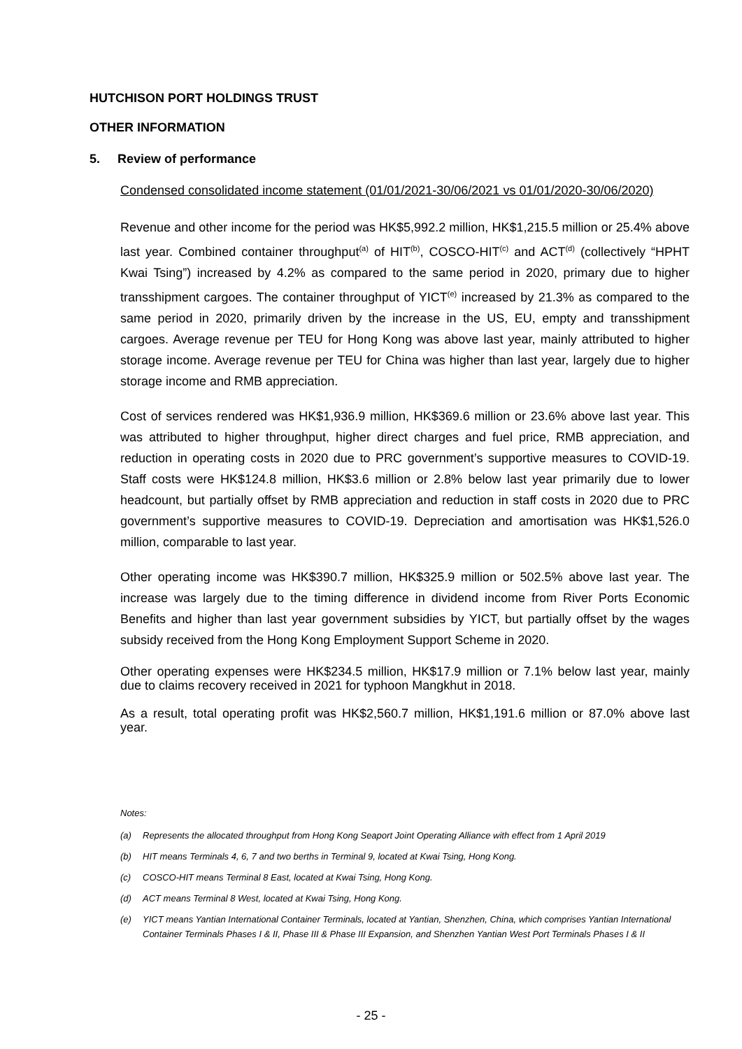HUTCHISON PORT HOLDINGS TRUST
OTHER INFORMATION
5. Review of performance
Condensed consolidated income statement (01/01/2021-30/06/2021 vs 01/01/2020-30/06/2020)
Revenue and other income for the period was HK$5,992.2 million, HK$1,215.5 million or 25.4% above last year. Combined container throughput<sup>(a)</sup> of HIT<sup>(b)</sup>, COSCO-HIT<sup>(c)</sup> and ACT<sup>(d)</sup> (collectively “HPHT Kwai Tsing”) increased by 4.2% as compared to the same period in 2020, primary due to higher transshipment cargoes. The container throughput of YICT<sup>(e)</sup> increased by 21.3% as compared to the same period in 2020, primarily driven by the increase in the US, EU, empty and transshipment cargoes. Average revenue per TEU for Hong Kong was above last year, mainly attributed to higher storage income. Average revenue per TEU for China was higher than last year, largely due to higher storage income and RMB appreciation.
Cost of services rendered was HK$1,936.9 million, HK$369.6 million or 23.6% above last year. This was attributed to higher throughput, higher direct charges and fuel price, RMB appreciation, and reduction in operating costs in 2020 due to PRC government’s supportive measures to COVID-19. Staff costs were HK$124.8 million, HK$3.6 million or 2.8% below last year primarily due to lower headcount, but partially offset by RMB appreciation and reduction in staff costs in 2020 due to PRC government’s supportive measures to COVID-19. Depreciation and amortisation was HK$1,526.0 million, comparable to last year.
Other operating income was HK$390.7 million, HK$325.9 million or 502.5% above last year. The increase was largely due to the timing difference in dividend income from River Ports Economic Benefits and higher than last year government subsidies by YICT, but partially offset by the wages subsidy received from the Hong Kong Employment Support Scheme in 2020.
Other operating expenses were HK$234.5 million, HK$17.9 million or 7.1% below last year, mainly due to claims recovery received in 2021 for typhoon Mangkhut in 2018.
As a result, total operating profit was HK$2,560.7 million, HK$1,191.6 million or 87.0% above last year.
Notes:
(a) Represents the allocated throughput from Hong Kong Seaport Joint Operating Alliance with effect from 1 April 2019
(b) HIT means Terminals 4, 6, 7 and two berths in Terminal 9, located at Kwai Tsing, Hong Kong.
(c) COSCO-HIT means Terminal 8 East, located at Kwai Tsing, Hong Kong.
(d) ACT means Terminal 8 West, located at Kwai Tsing, Hong Kong.
(e) YICT means Yantian International Container Terminals, located at Yantian, Shenzhen, China, which comprises Yantian International Container Terminals Phases I & II, Phase III & Phase III Expansion, and Shenzhen Yantian West Port Terminals Phases I & II
- 25 -